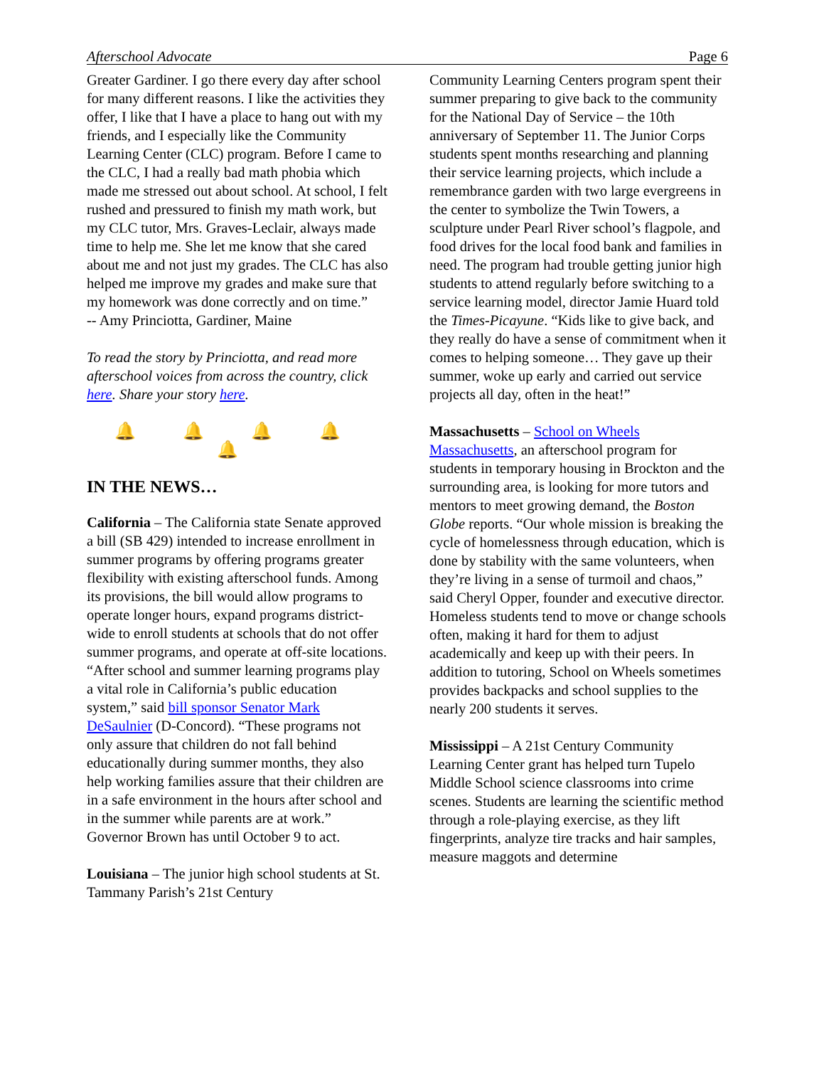Afterschool Advocate Page 6
Greater Gardiner. I go there every day after school for many different reasons. I like the activities they offer, I like that I have a place to hang out with my friends, and I especially like the Community Learning Center (CLC) program. Before I came to the CLC, I had a really bad math phobia which made me stressed out about school. At school, I felt rushed and pressured to finish my math work, but my CLC tutor, Mrs. Graves-Leclair, always made time to help me. She let me know that she cared about me and not just my grades. The CLC has also helped me improve my grades and make sure that my homework was done correctly and on time.”
-- Amy Princiotta, Gardiner, Maine
To read the story by Princiotta, and read more afterschool voices from across the country, click here. Share your story here.
🔔 🔔 🔔 🔔 🔔
IN THE NEWS…
California – The California state Senate approved a bill (SB 429) intended to increase enrollment in summer programs by offering programs greater flexibility with existing afterschool funds. Among its provisions, the bill would allow programs to operate longer hours, expand programs district-wide to enroll students at schools that do not offer summer programs, and operate at off-site locations. “After school and summer learning programs play a vital role in California’s public education system,” said bill sponsor Senator Mark DeSaulnier (D-Concord). “These programs not only assure that children do not fall behind educationally during summer months, they also help working families assure that their children are in a safe environment in the hours after school and in the summer while parents are at work.” Governor Brown has until October 9 to act.
Louisiana – The junior high school students at St. Tammany Parish’s 21st Century
Community Learning Centers program spent their summer preparing to give back to the community for the National Day of Service – the 10th anniversary of September 11. The Junior Corps students spent months researching and planning their service learning projects, which include a remembrance garden with two large evergreens in the center to symbolize the Twin Towers, a sculpture under Pearl River school’s flagpole, and food drives for the local food bank and families in need. The program had trouble getting junior high students to attend regularly before switching to a service learning model, director Jamie Huard told the Times-Picayune. “Kids like to give back, and they really do have a sense of commitment when it comes to helping someone… They gave up their summer, woke up early and carried out service projects all day, often in the heat!”
Massachusetts – School on Wheels Massachusetts, an afterschool program for students in temporary housing in Brockton and the surrounding area, is looking for more tutors and mentors to meet growing demand, the Boston Globe reports. “Our whole mission is breaking the cycle of homelessness through education, which is done by stability with the same volunteers, when they’re living in a sense of turmoil and chaos,” said Cheryl Opper, founder and executive director. Homeless students tend to move or change schools often, making it hard for them to adjust academically and keep up with their peers. In addition to tutoring, School on Wheels sometimes provides backpacks and school supplies to the nearly 200 students it serves.
Mississippi – A 21st Century Community Learning Center grant has helped turn Tupelo Middle School science classrooms into crime scenes. Students are learning the scientific method through a role-playing exercise, as they lift fingerprints, analyze tire tracks and hair samples, measure maggots and determine